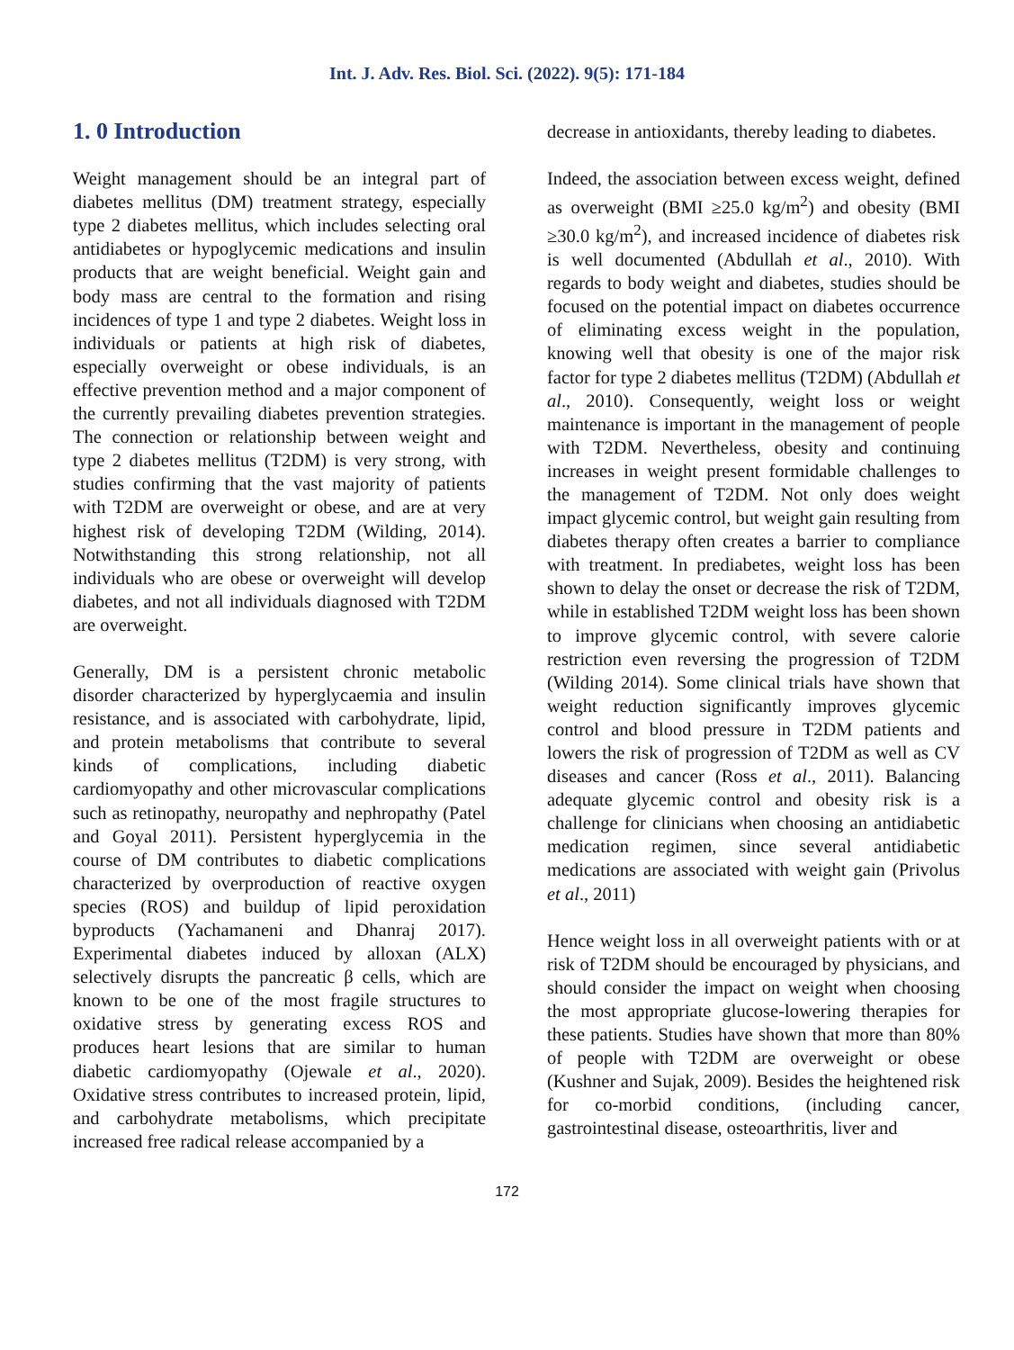Int. J. Adv. Res. Biol. Sci. (2022). 9(5): 171-184
1. 0 Introduction
Weight management should be an integral part of diabetes mellitus (DM) treatment strategy, especially type 2 diabetes mellitus, which includes selecting oral antidiabetes or hypoglycemic medications and insulin products that are weight beneficial. Weight gain and body mass are central to the formation and rising incidences of type 1 and type 2 diabetes. Weight loss in individuals or patients at high risk of diabetes, especially overweight or obese individuals, is an effective prevention method and a major component of the currently prevailing diabetes prevention strategies. The connection or relationship between weight and type 2 diabetes mellitus (T2DM) is very strong, with studies confirming that the vast majority of patients with T2DM are overweight or obese, and are at very highest risk of developing T2DM (Wilding, 2014). Notwithstanding this strong relationship, not all individuals who are obese or overweight will develop diabetes, and not all individuals diagnosed with T2DM are overweight.
Generally, DM is a persistent chronic metabolic disorder characterized by hyperglycaemia and insulin resistance, and is associated with carbohydrate, lipid, and protein metabolisms that contribute to several kinds of complications, including diabetic cardiomyopathy and other microvascular complications such as retinopathy, neuropathy and nephropathy (Patel and Goyal 2011). Persistent hyperglycemia in the course of DM contributes to diabetic complications characterized by overproduction of reactive oxygen species (ROS) and buildup of lipid peroxidation byproducts (Yachamaneni and Dhanraj 2017). Experimental diabetes induced by alloxan (ALX) selectively disrupts the pancreatic β cells, which are known to be one of the most fragile structures to oxidative stress by generating excess ROS and produces heart lesions that are similar to human diabetic cardiomyopathy (Ojewale et al., 2020). Oxidative stress contributes to increased protein, lipid, and carbohydrate metabolisms, which precipitate increased free radical release accompanied by a
decrease in antioxidants, thereby leading to diabetes.
Indeed, the association between excess weight, defined as overweight (BMI ≥25.0 kg/m<sup>2</sup>) and obesity (BMI ≥30.0 kg/m<sup>2</sup>), and increased incidence of diabetes risk is well documented (Abdullah et al., 2010). With regards to body weight and diabetes, studies should be focused on the potential impact on diabetes occurrence of eliminating excess weight in the population, knowing well that obesity is one of the major risk factor for type 2 diabetes mellitus (T2DM) (Abdullah et al., 2010). Consequently, weight loss or weight maintenance is important in the management of people with T2DM. Nevertheless, obesity and continuing increases in weight present formidable challenges to the management of T2DM. Not only does weight impact glycemic control, but weight gain resulting from diabetes therapy often creates a barrier to compliance with treatment. In prediabetes, weight loss has been shown to delay the onset or decrease the risk of T2DM, while in established T2DM weight loss has been shown to improve glycemic control, with severe calorie restriction even reversing the progression of T2DM (Wilding 2014). Some clinical trials have shown that weight reduction significantly improves glycemic control and blood pressure in T2DM patients and lowers the risk of progression of T2DM as well as CV diseases and cancer (Ross et al., 2011). Balancing adequate glycemic control and obesity risk is a challenge for clinicians when choosing an antidiabetic medication regimen, since several antidiabetic medications are associated with weight gain (Privolus et al., 2011)
Hence weight loss in all overweight patients with or at risk of T2DM should be encouraged by physicians, and should consider the impact on weight when choosing the most appropriate glucose-lowering therapies for these patients. Studies have shown that more than 80% of people with T2DM are overweight or obese (Kushner and Sujak, 2009). Besides the heightened risk for co-morbid conditions, (including cancer, gastrointestinal disease, osteoarthritis, liver and
172